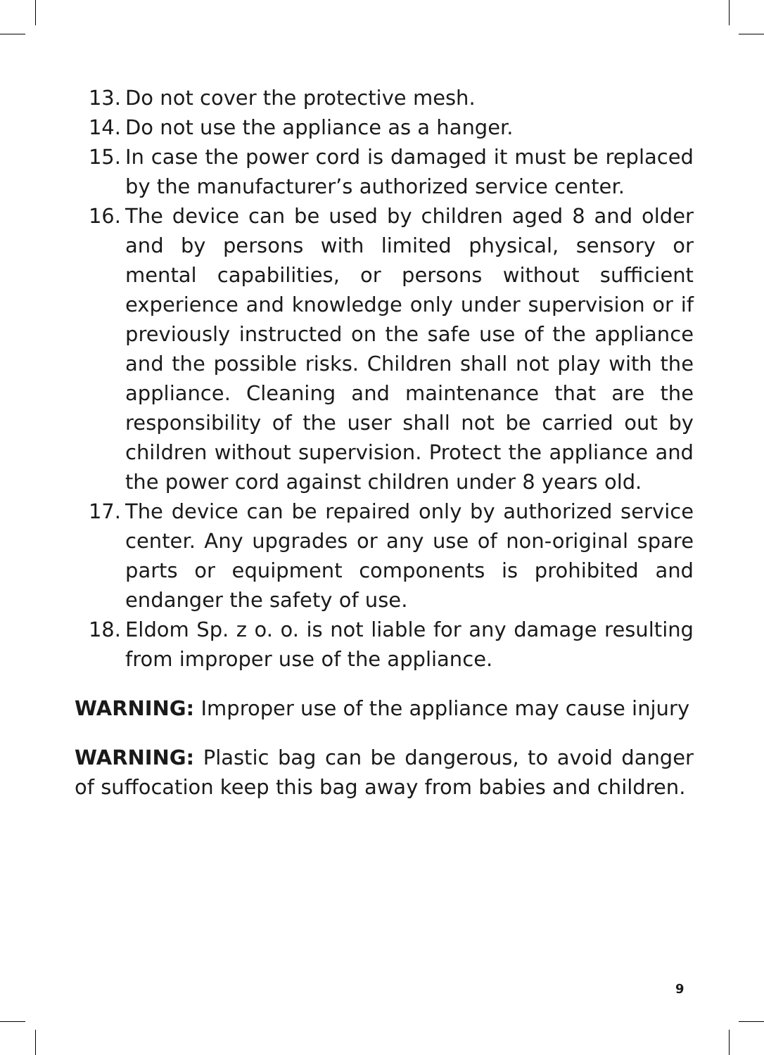13. Do not cover the protective mesh.
14. Do not use the appliance as a hanger.
15. In case the power cord is damaged it must be replaced by the manufacturer’s authorized service center.
16. The device can be used by children aged 8 and older and by persons with limited physical, sensory or mental capabilities, or persons without sufficient experience and knowledge only under supervision or if previously instructed on the safe use of the appliance and the possible risks. Children shall not play with the appliance. Cleaning and maintenance that are the responsibility of the user shall not be carried out by children without supervision. Protect the appliance and the power cord against children under 8 years old.
17. The device can be repaired only by authorized service center. Any upgrades or any use of non-original spare parts or equipment components is prohibited and endanger the safety of use.
18. Eldom Sp. z o. o. is not liable for any damage resulting from improper use of the appliance.
WARNING: Improper use of the appliance may cause injury
WARNING: Plastic bag can be dangerous, to avoid danger of suffocation keep this bag away from babies and children.
9